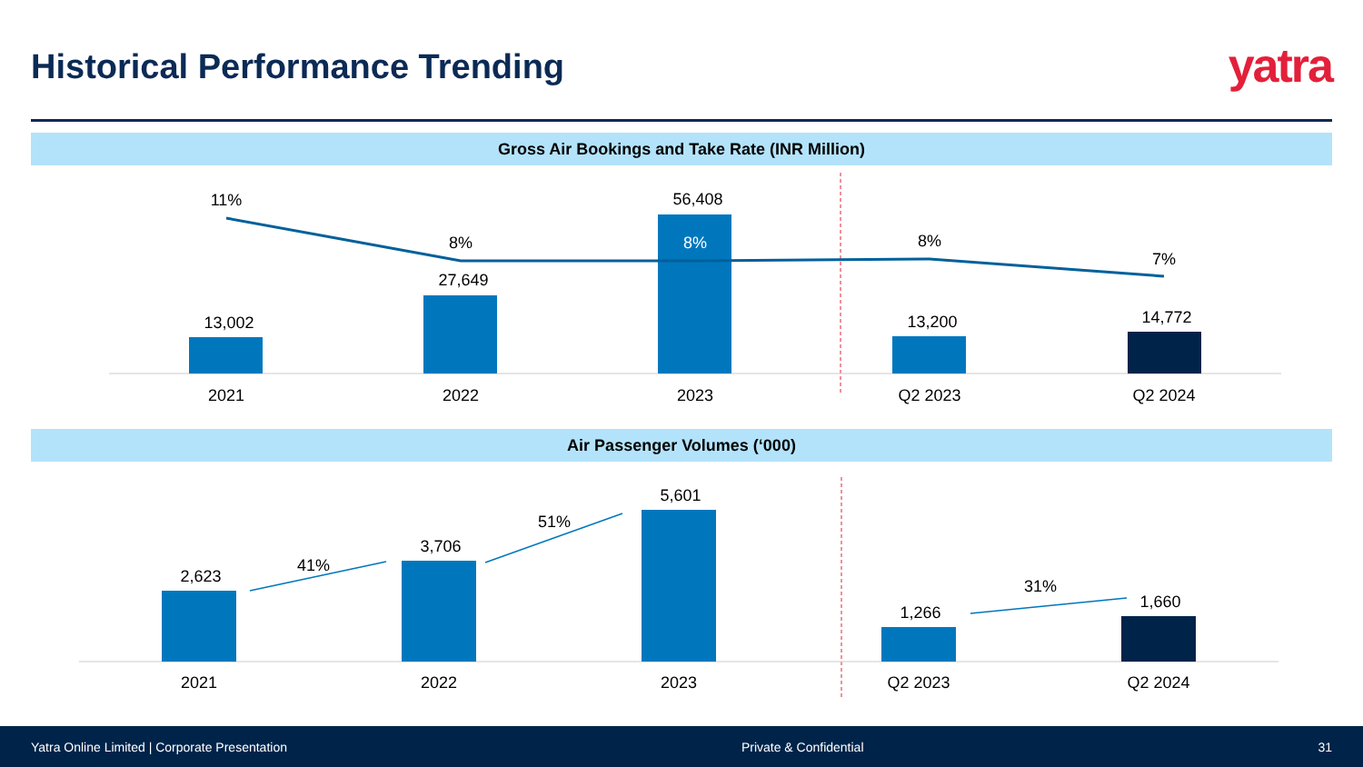Historical Performance Trending
yatra
Gross Air Bookings and Take Rate (INR Million)
11%
8%
8%
8%
7%
13,002
27,649
56,408
13,200
14,772
2021
2022
2023
Q2 2023
Q2 2024
Air Passenger Volumes (‘000)
2,623
3,706
5,601
1,266
1,660
41%
51%
31%
2021
2022
2023
Q2 2023
Q2 2024
Yatra Online Limited | Corporate Presentation Private & Confidential 31